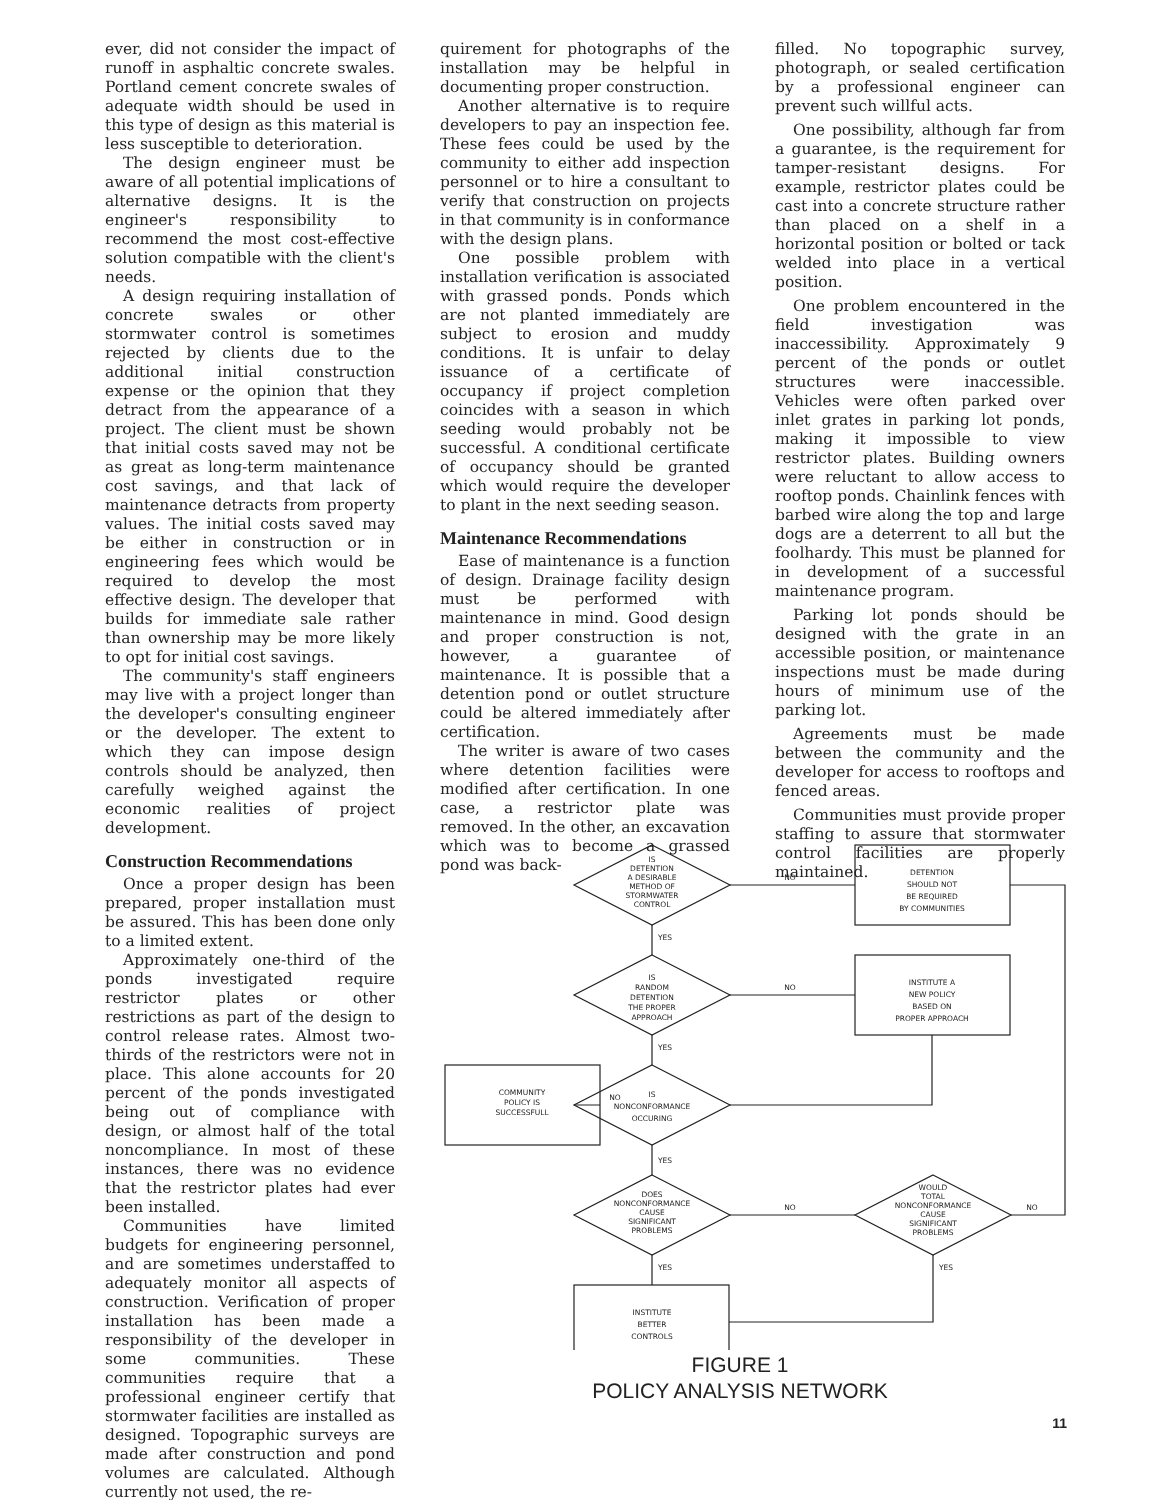ever, did not consider the impact of runoff in asphaltic concrete swales. Portland cement concrete swales of adequate width should be used in this type of design as this material is less susceptible to deterioration.
The design engineer must be aware of all potential implications of alternative designs. It is the engineer's responsibility to recommend the most cost-effective solution compatible with the client's needs.
A design requiring installation of concrete swales or other stormwater control is sometimes rejected by clients due to the additional initial construction expense or the opinion that they detract from the appearance of a project. The client must be shown that initial costs saved may not be as great as long-term maintenance cost savings, and that lack of maintenance detracts from property values. The initial costs saved may be either in construction or in engineering fees which would be required to develop the most effective design. The developer that builds for immediate sale rather than ownership may be more likely to opt for initial cost savings.
The community's staff engineers may live with a project longer than the developer's consulting engineer or the developer. The extent to which they can impose design controls should be analyzed, then carefully weighed against the economic realities of project development.
Construction Recommendations
Once a proper design has been prepared, proper installation must be assured. This has been done only to a limited extent.
Approximately one-third of the ponds investigated require restrictor plates or other restrictions as part of the design to control release rates. Almost two-thirds of the restrictors were not in place. This alone accounts for 20 percent of the ponds investigated being out of compliance with design, or almost half of the total noncompliance. In most of these instances, there was no evidence that the restrictor plates had ever been installed.
Communities have limited budgets for engineering personnel, and are sometimes understaffed to adequately monitor all aspects of construction. Verification of proper installation has been made a responsibility of the developer in some communities. These communities require that a professional engineer certify that stormwater facilities are installed as designed. Topographic surveys are made after construction and pond volumes are calculated. Although currently not used, the re-
quirement for photographs of the installation may be helpful in documenting proper construction.
Another alternative is to require developers to pay an inspection fee. These fees could be used by the community to either add inspection personnel or to hire a consultant to verify that construction on projects in that community is in conformance with the design plans.
One possible problem with installation verification is associated with grassed ponds. Ponds which are not planted immediately are subject to erosion and muddy conditions. It is unfair to delay issuance of a certificate of occupancy if project completion coincides with a season in which seeding would probably not be successful. A conditional certificate of occupancy should be granted which would require the developer to plant in the next seeding season.
Maintenance Recommendations
Ease of maintenance is a function of design. Drainage facility design must be performed with maintenance in mind. Good design and proper construction is not, however, a guarantee of maintenance. It is possible that a detention pond or outlet structure could be altered immediately after certification.
The writer is aware of two cases where detention facilities were modified after certification. In one case, a restrictor plate was removed. In the other, an excavation which was to become a grassed pond was back-
filled. No topographic survey, photograph, or sealed certification by a professional engineer can prevent such willful acts.
One possibility, although far from a guarantee, is the requirement for tamper-resistant designs. For example, restrictor plates could be cast into a concrete structure rather than placed on a shelf in a horizontal position or bolted or tack welded into place in a vertical position.
One problem encountered in the field investigation was inaccessibility. Approximately 9 percent of the ponds or outlet structures were inaccessible. Vehicles were often parked over inlet grates in parking lot ponds, making it impossible to view restrictor plates. Building owners were reluctant to allow access to rooftop ponds. Chainlink fences with barbed wire along the top and large dogs are a deterrent to all but the foolhardy. This must be planned for in development of a successful maintenance program.
Parking lot ponds should be designed with the grate in an accessible position, or maintenance inspections must be made during hours of minimum use of the parking lot.
Agreements must be made between the community and the developer for access to rooftops and fenced areas.
Communities must provide proper staffing to assure that stormwater control facilities are properly maintained.
IS
DETENTION
A DESIRABLE
METHOD OF
STORMWATER
CONTROL
DETENTION
SHOULD NOT
BE REQUIRED
BY COMMUNITIES
NO
YES
IS
RANDOM
DETENTION
THE PROPER
APPROACH
INSTITUTE A
NEW POLICY
BASED ON
PROPER APPROACH
NO
YES
COMMUNITY
POLICY IS
SUCCESSFULL
NO
IS
NONCONFORMANCE
OCCURING
YES
DOES
NONCONFORMANCE
CAUSE
SIGNIFICANT
PROBLEMS
NO
WOULD
TOTAL
NONCONFORMANCE
CAUSE
SIGNIFICANT
PROBLEMS
NO
YES
YES
INSTITUTE
BETTER
CONTROLS
FIGURE 1
POLICY ANALYSIS NETWORK
11